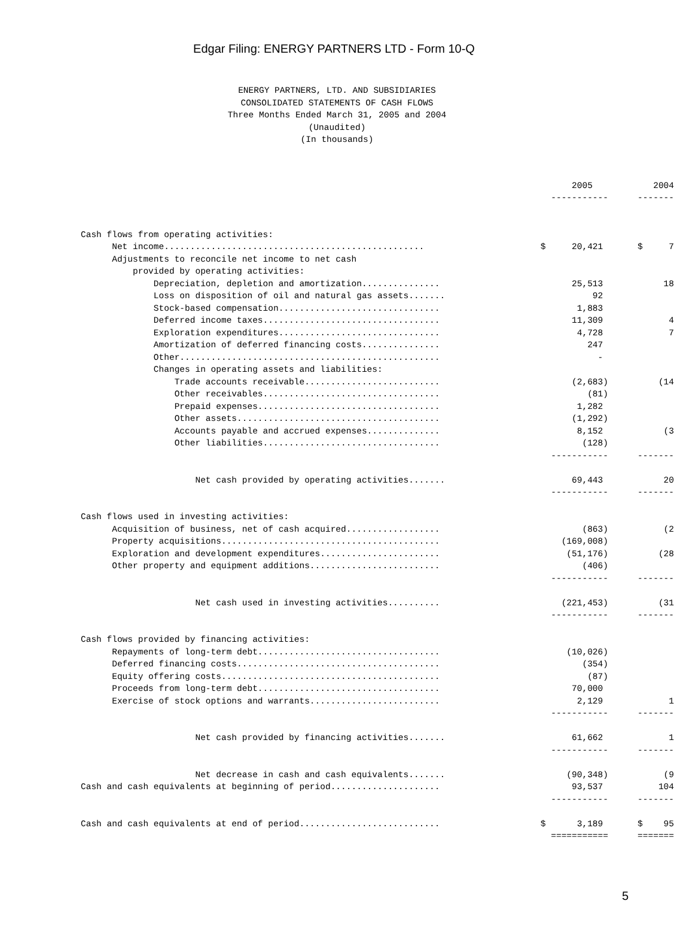Edgar Filing: ENERGY PARTNERS LTD - Form 10-Q
ENERGY PARTNERS, LTD. AND SUBSIDIARIES
CONSOLIDATED STATEMENTS OF CASH FLOWS
Three Months Ended March 31, 2005 and 2004
(Unaudited)
(In thousands)
| | 2005 | 2004 |
| --- | --- | --- |
| | ----------- | ------- |
| Cash flows from operating activities: | | |
| Net income.................................................. | $ 20,421 | $ 7 |
| Adjustments to reconcile net income to net cash | | |
| provided by operating activities: | | |
| Depreciation, depletion and amortization............... | 25,513 | 18 |
| Loss on disposition of oil and natural gas assets....... | 92 | |
| Stock-based compensation............................... | 1,883 | |
| Deferred income taxes.................................. | 11,309 | 4 |
| Exploration expenditures............................... | 4,728 | 7 |
| Amortization of deferred financing costs............... | 247 | |
| Other.................................................. | - | |
| Changes in operating assets and liabilities: | | |
| Trade accounts receivable.......................... | (2,683) | (14 |
| Other receivables.................................. | (81) | |
| Prepaid expenses................................... | 1,282 | |
| Other assets....................................... | (1,292) | |
| Accounts payable and accrued expenses.............. | 8,152 | (3 |
| Other liabilities.................................. | (128) | |
| | ----------- | ------- |
| Net cash provided by operating activities....... | 69,443 | 20 |
| | ----------- | ------- |
| Cash flows used in investing activities: | | |
| Acquisition of business, net of cash acquired.................. | (863) | (2 |
| Property acquisitions.......................................... | (169,008) | |
| Exploration and development expenditures....................... | (51,176) | (28 |
| Other property and equipment additions......................... | (406) | |
| | ----------- | ------- |
| Net cash used in investing activities.......... | (221,453) | (31 |
| | ----------- | ------- |
| Cash flows provided by financing activities: | | |
| Repayments of long-term debt................................... | (10,026) | |
| Deferred financing costs....................................... | (354) | |
| Equity offering costs.......................................... | (87) | |
| Proceeds from long-term debt................................... | 70,000 | |
| Exercise of stock options and warrants......................... | 2,129 | 1 |
| | ----------- | ------- |
| Net cash provided by financing activities....... | 61,662 | 1 |
| | ----------- | ------- |
| Net decrease in cash and cash equivalents....... | (90,348) | (9 |
| Cash and cash equivalents at beginning of period..................... | 93,537 | 104 |
| | ----------- | ------- |
| Cash and cash equivalents at end of period........................... | $ 3,189 | $ 95 |
| | =========== | ======= |
5